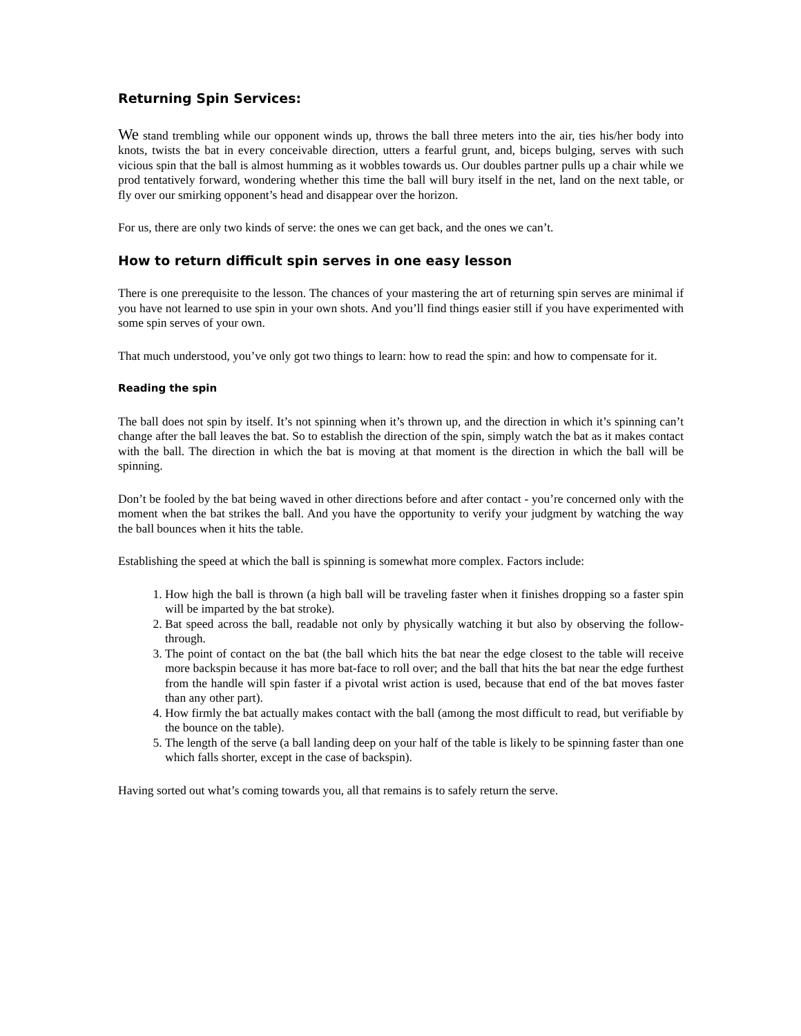Returning Spin Services:
We stand trembling while our opponent winds up, throws the ball three meters into the air, ties his/her body into knots, twists the bat in every conceivable direction, utters a fearful grunt, and, biceps bulging, serves with such vicious spin that the ball is almost humming as it wobbles towards us. Our doubles partner pulls up a chair while we prod tentatively forward, wondering whether this time the ball will bury itself in the net, land on the next table, or fly over our smirking opponent’s head and disappear over the horizon.
For us, there are only two kinds of serve: the ones we can get back, and the ones we can’t.
How to return difficult spin serves in one easy lesson
There is one prerequisite to the lesson. The chances of your mastering the art of returning spin serves are minimal if you have not learned to use spin in your own shots. And you’ll find things easier still if you have experimented with some spin serves of your own.
That much understood, you’ve only got two things to learn: how to read the spin: and how to compensate for it.
Reading the spin
The ball does not spin by itself. It’s not spinning when it’s thrown up, and the direction in which it’s spinning can’t change after the ball leaves the bat. So to establish the direction of the spin, simply watch the bat as it makes contact with the ball. The direction in which the bat is moving at that moment is the direction in which the ball will be spinning.
Don’t be fooled by the bat being waved in other directions before and after contact - you’re concerned only with the moment when the bat strikes the ball. And you have the opportunity to verify your judgment by watching the way the ball bounces when it hits the table.
Establishing the speed at which the ball is spinning is somewhat more complex. Factors include:
1. How high the ball is thrown (a high ball will be traveling faster when it finishes dropping so a faster spin will be imparted by the bat stroke).
2. Bat speed across the ball, readable not only by physically watching it but also by observing the follow-through.
3. The point of contact on the bat (the ball which hits the bat near the edge closest to the table will receive more backspin because it has more bat-face to roll over; and the ball that hits the bat near the edge furthest from the handle will spin faster if a pivotal wrist action is used, because that end of the bat moves faster than any other part).
4. How firmly the bat actually makes contact with the ball (among the most difficult to read, but verifiable by the bounce on the table).
5. The length of the serve (a ball landing deep on your half of the table is likely to be spinning faster than one which falls shorter, except in the case of backspin).
Having sorted out what’s coming towards you, all that remains is to safely return the serve.